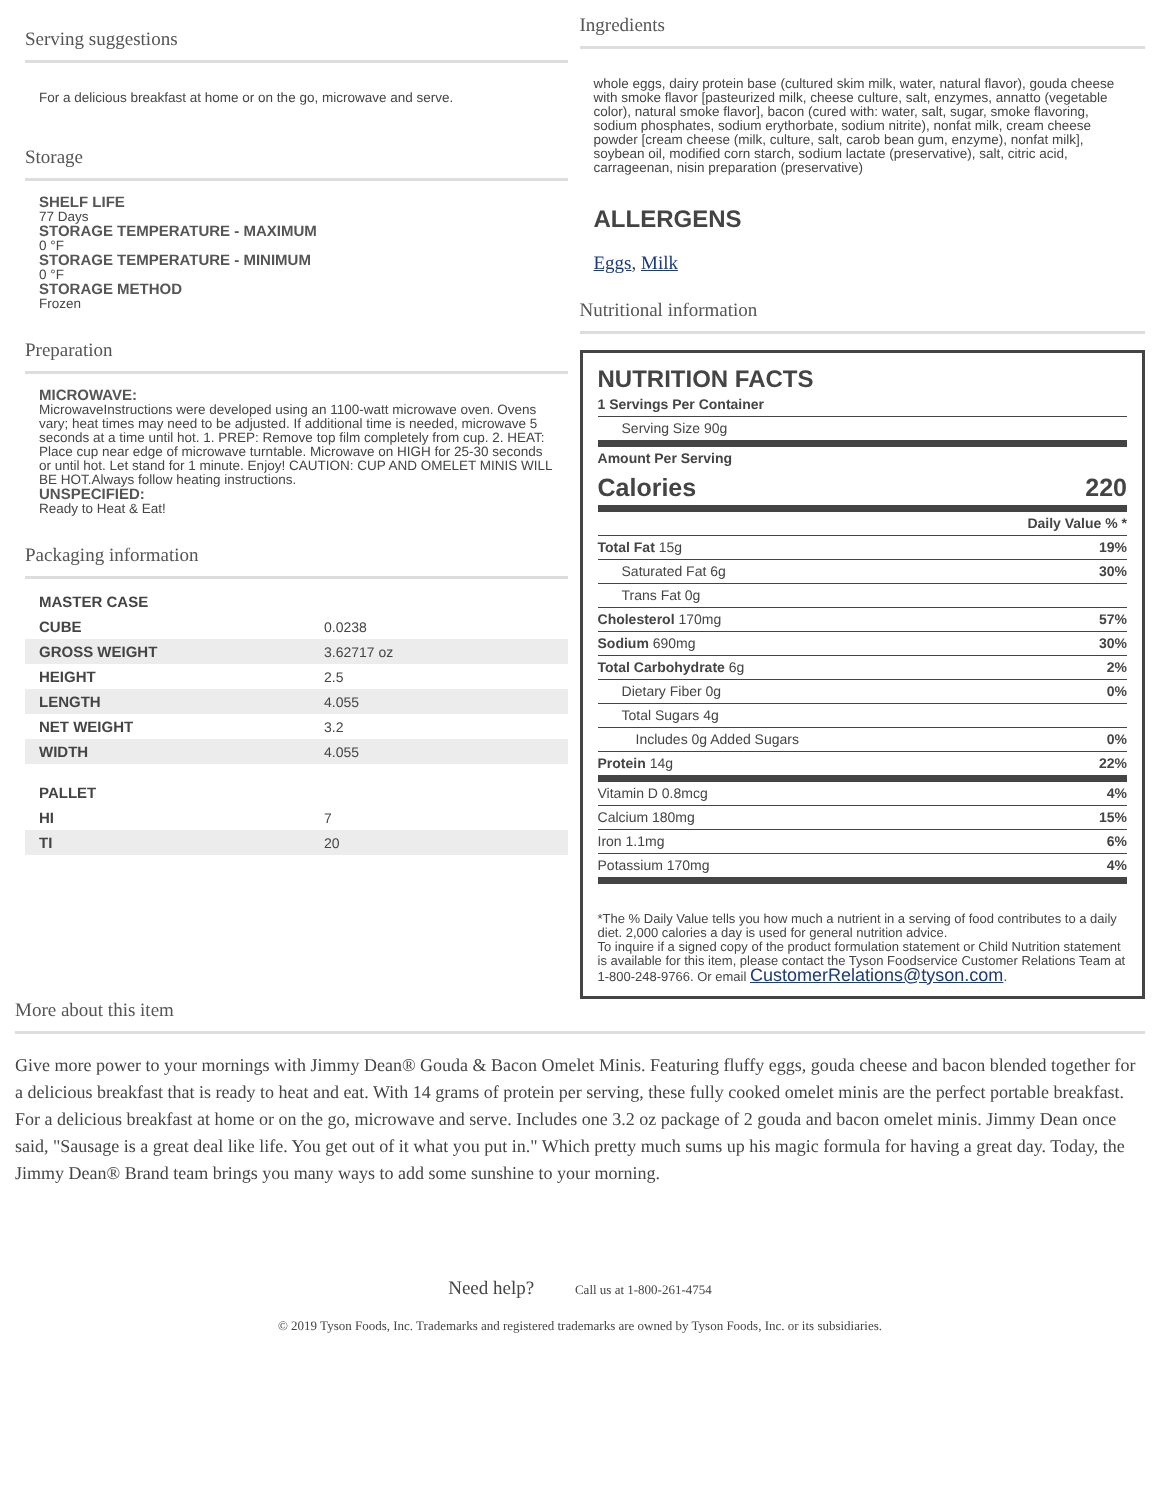Serving suggestions
For a delicious breakfast at home or on the go, microwave and serve.
Storage
SHELF LIFE
77 Days
STORAGE TEMPERATURE - MAXIMUM
0 °F
STORAGE TEMPERATURE - MINIMUM
0 °F
STORAGE METHOD
Frozen
Preparation
MICROWAVE:
MicrowaveInstructions were developed using an 1100-watt microwave oven. Ovens vary; heat times may need to be adjusted. If additional time is needed, microwave 5 seconds at a time until hot. 1. PREP: Remove top film completely from cup. 2. HEAT: Place cup near edge of microwave turntable. Microwave on HIGH for 25-30 seconds or until hot. Let stand for 1 minute. Enjoy! CAUTION: CUP AND OMELET MINIS WILL BE HOT.Always follow heating instructions.
UNSPECIFIED:
Ready to Heat & Eat!
Packaging information
| MASTER CASE | |
| CUBE | 0.0238 |
| GROSS WEIGHT | 3.62717 oz |
| HEIGHT | 2.5 |
| LENGTH | 4.055 |
| NET WEIGHT | 3.2 |
| WIDTH | 4.055 |
| PALLET | |
| HI | 7 |
| TI | 20 |
Ingredients
whole eggs, dairy protein base (cultured skim milk, water, natural flavor), gouda cheese with smoke flavor [pasteurized milk, cheese culture, salt, enzymes, annatto (vegetable color), natural smoke flavor], bacon (cured with: water, salt, sugar, smoke flavoring, sodium phosphates, sodium erythorbate, sodium nitrite), nonfat milk, cream cheese powder [cream cheese (milk, culture, salt, carob bean gum, enzyme), nonfat milk], soybean oil, modified corn starch, sodium lactate (preservative), salt, citric acid, carrageenan, nisin preparation (preservative)
ALLERGENS
Eggs, Milk
Nutritional information
NUTRITION FACTS
| 1 Servings Per Container | |
| Serving Size 90g | |
| Amount Per Serving | |
| Calories | 220 |
| | Daily Value % * |
| Total Fat 15g | 19% |
| Saturated Fat 6g | 30% |
| Trans Fat 0g | |
| Cholesterol 170mg | 57% |
| Sodium 690mg | 30% |
| Total Carbohydrate 6g | 2% |
| Dietary Fiber 0g | 0% |
| Total Sugars 4g | |
| Includes 0g Added Sugars | 0% |
| Protein 14g | 22% |
| Vitamin D 0.8mcg | 4% |
| Calcium 180mg | 15% |
| Iron 1.1mg | 6% |
| Potassium 170mg | 4% |
*The % Daily Value tells you how much a nutrient in a serving of food contributes to a daily diet. 2,000 calories a day is used for general nutrition advice.
To inquire if a signed copy of the product formulation statement or Child Nutrition statement is available for this item, please contact the Tyson Foodservice Customer Relations Team at 1-800-248-9766. Or email CustomerRelations@tyson.com.
More about this item
Give more power to your mornings with Jimmy Dean® Gouda & Bacon Omelet Minis. Featuring fluffy eggs, gouda cheese and bacon blended together for a delicious breakfast that is ready to heat and eat. With 14 grams of protein per serving, these fully cooked omelet minis are the perfect portable breakfast. For a delicious breakfast at home or on the go, microwave and serve. Includes one 3.2 oz package of 2 gouda and bacon omelet minis. Jimmy Dean once said, "Sausage is a great deal like life. You get out of it what you put in." Which pretty much sums up his magic formula for having a great day. Today, the Jimmy Dean® Brand team brings you many ways to add some sunshine to your morning.
Need help? Call us at 1-800-261-4754
© 2019 Tyson Foods, Inc. Trademarks and registered trademarks are owned by Tyson Foods, Inc. or its subsidiaries.